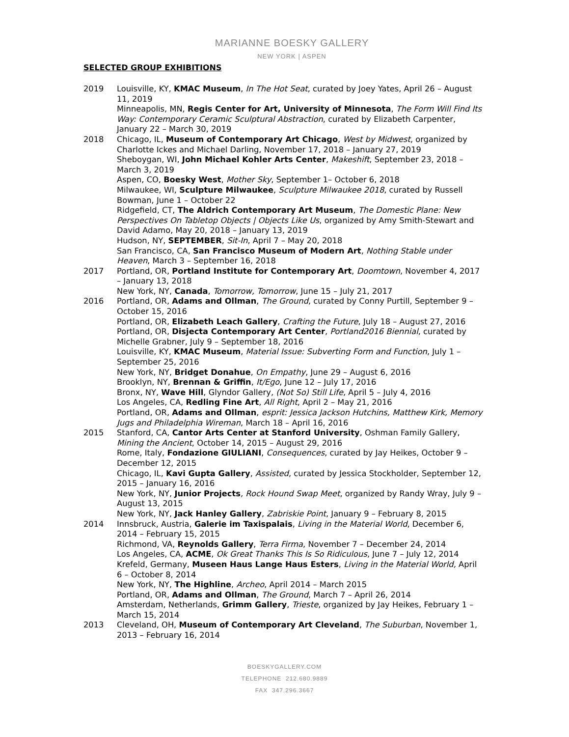MARIANNE BOESKY GALLERY
NEW YORK | ASPEN
SELECTED GROUP EXHIBITIONS
2019 Louisville, KY, KMAC Museum, In The Hot Seat, curated by Joey Yates, April 26 – August 11, 2019
Minneapolis, MN, Regis Center for Art, University of Minnesota, The Form Will Find Its Way: Contemporary Ceramic Sculptural Abstraction, curated by Elizabeth Carpenter, January 22 – March 30, 2019
2018 Chicago, IL, Museum of Contemporary Art Chicago, West by Midwest, organized by Charlotte Ickes and Michael Darling, November 17, 2018 – January 27, 2019
Sheboygan, WI, John Michael Kohler Arts Center, Makeshift, September 23, 2018 – March 3, 2019
Aspen, CO, Boesky West, Mother Sky, September 1– October 6, 2018
Milwaukee, WI, Sculpture Milwaukee, Sculpture Milwaukee 2018, curated by Russell Bowman, June 1 – October 22
Ridgefield, CT, The Aldrich Contemporary Art Museum, The Domestic Plane: New Perspectives On Tabletop Objects | Objects Like Us, organized by Amy Smith-Stewart and David Adamo, May 20, 2018 – January 13, 2019
Hudson, NY, SEPTEMBER, Sit-In, April 7 – May 20, 2018
San Francisco, CA, San Francisco Museum of Modern Art, Nothing Stable under Heaven, March 3 – September 16, 2018
2017 Portland, OR, Portland Institute for Contemporary Art, Doomtown, November 4, 2017 – January 13, 2018
New York, NY, Canada, Tomorrow, Tomorrow, June 15 – July 21, 2017
2016 Portland, OR, Adams and Ollman, The Ground, curated by Conny Purtill, September 9 – October 15, 2016
Portland, OR, Elizabeth Leach Gallery, Crafting the Future, July 18 – August 27, 2016
Portland, OR, Disjecta Contemporary Art Center, Portland2016 Biennial, curated by Michelle Grabner, July 9 – September 18, 2016
Louisville, KY, KMAC Museum, Material Issue: Subverting Form and Function, July 1 – September 25, 2016
New York, NY, Bridget Donahue, On Empathy, June 29 – August 6, 2016
Brooklyn, NY, Brennan & Griffin, It/Ego, June 12 – July 17, 2016
Bronx, NY, Wave Hill, Glyndor Gallery, (Not So) Still Life, April 5 – July 4, 2016
Los Angeles, CA, Redling Fine Art, All Right, April 2 – May 21, 2016
Portland, OR, Adams and Ollman, esprit: Jessica Jackson Hutchins, Matthew Kirk, Memory Jugs and Philadelphia Wireman, March 18 – April 16, 2016
2015 Stanford, CA, Cantor Arts Center at Stanford University, Oshman Family Gallery, Mining the Ancient, October 14, 2015 – August 29, 2016
Rome, Italy, Fondazione GIULIANI, Consequences, curated by Jay Heikes, October 9 – December 12, 2015
Chicago, IL, Kavi Gupta Gallery, Assisted, curated by Jessica Stockholder, September 12, 2015 – January 16, 2016
New York, NY, Junior Projects, Rock Hound Swap Meet, organized by Randy Wray, July 9 – August 13, 2015
New York, NY, Jack Hanley Gallery, Zabriskie Point, January 9 – February 8, 2015
2014 Innsbruck, Austria, Galerie im Taxispalais, Living in the Material World, December 6, 2014 – February 15, 2015
Richmond, VA, Reynolds Gallery, Terra Firma, November 7 – December 24, 2014
Los Angeles, CA, ACME, Ok Great Thanks This Is So Ridiculous, June 7 – July 12, 2014
Krefeld, Germany, Museen Haus Lange Haus Esters, Living in the Material World, April 6 – October 8, 2014
New York, NY, The Highline, Archeo, April 2014 – March 2015
Portland, OR, Adams and Ollman, The Ground, March 7 – April 26, 2014
Amsterdam, Netherlands, Grimm Gallery, Trieste, organized by Jay Heikes, February 1 – March 15, 2014
2013 Cleveland, OH, Museum of Contemporary Art Cleveland, The Suburban, November 1, 2013 – February 16, 2014
BOESKYGALLERY.COM
TELEPHONE 212.680.9889
FAX 347.296.3667